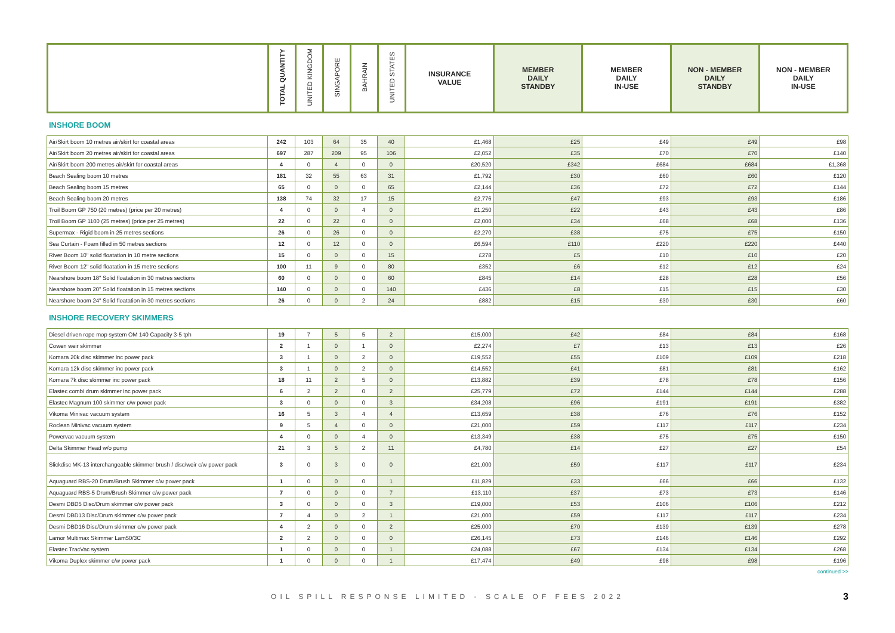| | TOTAL QUANTITY | UNITED KINGDOM | SINGAPORE | BAHRAIN | UNITED STATES | INSURANCE VALUE | MEMBER DAILY STANDBY | MEMBER DAILY IN-USE | NON - MEMBER DAILY STANDBY | NON - MEMBER DAILY IN-USE |
| --- | --- | --- | --- | --- | --- | --- | --- | --- | --- | --- |
INSHORE BOOM
| Air/Skirt boom 10 metres air/skirt for coastal areas | 242 | 103 | 64 | 35 | 40 | £1,468 | £25 | £49 | £49 | £98 |
| Air/Skirt boom 20 metres air/skirt for coastal areas | 697 | 287 | 209 | 95 | 106 | £2,052 | £35 | £70 | £70 | £140 |
| Air/Skirt boom 200 metres air/skirt for coastal areas | 4 | 0 | 4 | 0 | 0 | £20,520 | £342 | £684 | £684 | £1,368 |
| Beach Sealing boom 10 metres | 181 | 32 | 55 | 63 | 31 | £1,792 | £30 | £60 | £60 | £120 |
| Beach Sealing boom 15 metres | 65 | 0 | 0 | 0 | 65 | £2,144 | £36 | £72 | £72 | £144 |
| Beach Sealing boom 20 metres | 138 | 74 | 32 | 17 | 15 | £2,776 | £47 | £93 | £93 | £186 |
| Troil Boom GP 750 (20 metres) (price per 20 metres) | 4 | 0 | 0 | 4 | 0 | £1,250 | £22 | £43 | £43 | £86 |
| Troil Boom GP 1100 (25 metres) (price per 25 metres) | 22 | 0 | 22 | 0 | 0 | £2,000 | £34 | £68 | £68 | £136 |
| Supermax - Rigid boom in 25 metres sections | 26 | 0 | 26 | 0 | 0 | £2,270 | £38 | £75 | £75 | £150 |
| Sea Curtain - Foam filled in 50 metres sections | 12 | 0 | 12 | 0 | 0 | £6,594 | £110 | £220 | £220 | £440 |
| River Boom 10" solid floatation in 10 metre sections | 15 | 0 | 0 | 0 | 15 | £278 | £5 | £10 | £10 | £20 |
| River Boom 12" solid floatation in 15 metre sections | 100 | 11 | 9 | 0 | 80 | £352 | £6 | £12 | £12 | £24 |
| Nearshore boom 18" Solid floatation in 30 metres sections | 60 | 0 | 0 | 0 | 60 | £845 | £14 | £28 | £28 | £56 |
| Nearshore boom 20" Solid floatation in 15 metres sections | 140 | 0 | 0 | 0 | 140 | £436 | £8 | £15 | £15 | £30 |
| Nearshore boom 24" Solid floatation in 30 metres sections | 26 | 0 | 0 | 2 | 24 | £882 | £15 | £30 | £30 | £60 |
INSHORE RECOVERY SKIMMERS
| Diesel driven rope mop system OM 140 Capacity 3-5 tph | 19 | 7 | 5 | 5 | 2 | £15,000 | £42 | £84 | £84 | £168 |
| Cowen weir skimmer | 2 | 1 | 0 | 1 | 0 | £2,274 | £7 | £13 | £13 | £26 |
| Komara 20k disc skimmer inc power pack | 3 | 1 | 0 | 2 | 0 | £19,552 | £55 | £109 | £109 | £218 |
| Komara 12k disc skimmer inc power pack | 3 | 1 | 0 | 2 | 0 | £14,552 | £41 | £81 | £81 | £162 |
| Komara 7k disc skimmer inc power pack | 18 | 11 | 2 | 5 | 0 | £13,882 | £39 | £78 | £78 | £156 |
| Elastec combi drum skimmer inc power pack | 6 | 2 | 2 | 0 | 2 | £25,779 | £72 | £144 | £144 | £288 |
| Elastec Magnum 100 skimmer c/w power pack | 3 | 0 | 0 | 0 | 3 | £34,208 | £96 | £191 | £191 | £382 |
| Vikoma Minivac vacuum system | 16 | 5 | 3 | 4 | 4 | £13,659 | £38 | £76 | £76 | £152 |
| Roclean Minivac vacuum system | 9 | 5 | 4 | 0 | 0 | £21,000 | £59 | £117 | £117 | £234 |
| Powervac vacuum system | 4 | 0 | 0 | 4 | 0 | £13,349 | £38 | £75 | £75 | £150 |
| Delta Skimmer Head w/o pump | 21 | 3 | 5 | 2 | 11 | £4,780 | £14 | £27 | £27 | £54 |
| Slickdisc MK-13 interchangeable skimmer brush / disc/weir c/w power pack | 3 | 0 | 3 | 0 | 0 | £21,000 | £59 | £117 | £117 | £234 |
| Aquaguard RBS-20 Drum/Brush Skimmer c/w power pack | 1 | 0 | 0 | 0 | 1 | £11,829 | £33 | £66 | £66 | £132 |
| Aquaguard RBS-5 Drum/Brush Skimmer c/w power pack | 7 | 0 | 0 | 0 | 7 | £13,110 | £37 | £73 | £73 | £146 |
| Desmi DBD5 Disc/Drum skimmer c/w power pack | 3 | 0 | 0 | 0 | 3 | £19,000 | £53 | £106 | £106 | £212 |
| Desmi DBD13 Disc/Drum skimmer c/w power pack | 7 | 4 | 0 | 2 | 1 | £21,000 | £59 | £117 | £117 | £234 |
| Desmi DBD16 Disc/Drum skimmer c/w power pack | 4 | 2 | 0 | 0 | 2 | £25,000 | £70 | £139 | £139 | £278 |
| Lamor Multimax Skimmer Lam50/3C | 2 | 2 | 0 | 0 | 0 | £26,145 | £73 | £146 | £146 | £292 |
| Elastec TracVac system | 1 | 0 | 0 | 0 | 1 | £24,088 | £67 | £134 | £134 | £268 |
| Vikoma Duplex skimmer c/w power pack | 1 | 0 | 0 | 0 | 1 | £17,474 | £49 | £98 | £98 | £196 |
continued >>
OIL SPILL RESPONSE LIMITED - SCALE OF FEES 2022 3